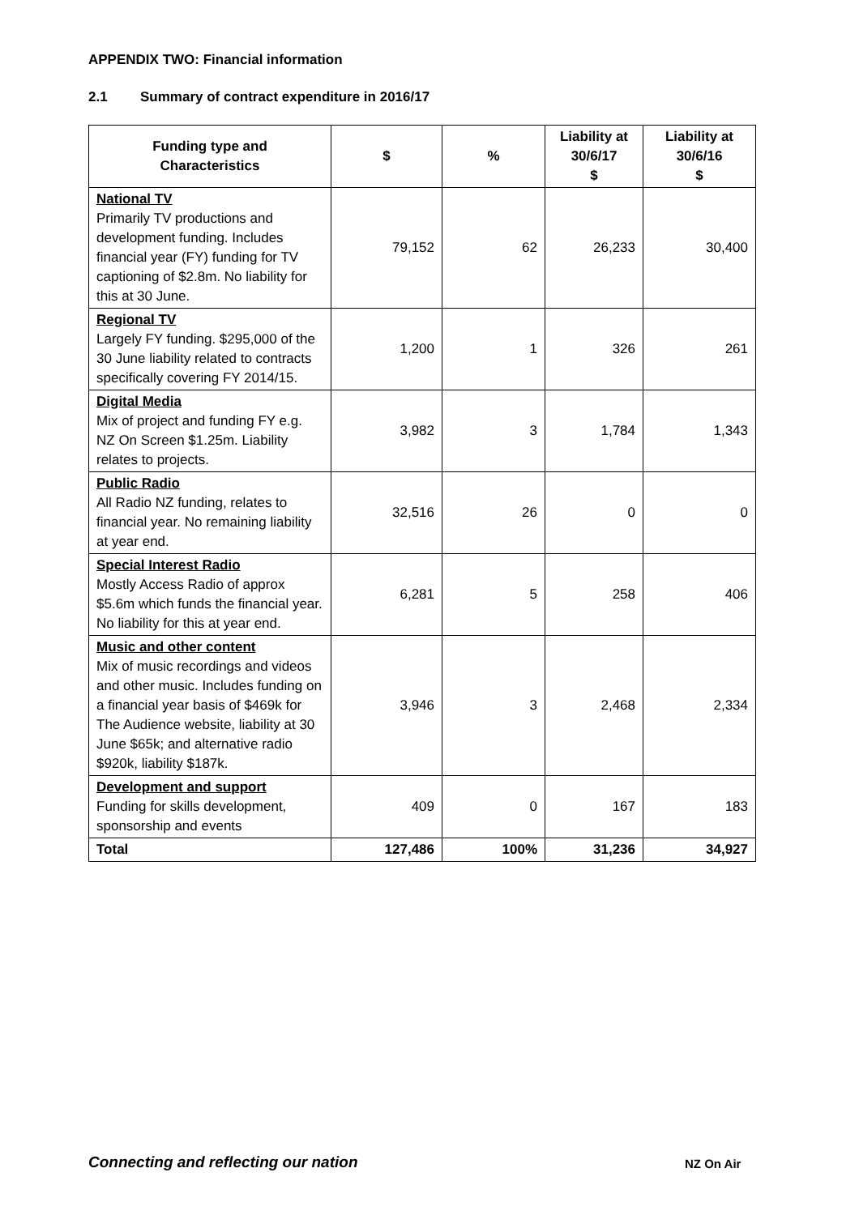APPENDIX TWO: Financial information
2.1 Summary of contract expenditure in 2016/17
| Funding type and Characteristics | $ | % | Liability at 30/6/17 $ | Liability at 30/6/16 $ |
| --- | --- | --- | --- | --- |
| National TV Primarily TV productions and development funding. Includes financial year (FY) funding for TV captioning of $2.8m. No liability for this at 30 June. | 79,152 | 62 | 26,233 | 30,400 |
| Regional TV Largely FY funding. $295,000 of the 30 June liability related to contracts specifically covering FY 2014/15. | 1,200 | 1 | 326 | 261 |
| Digital Media Mix of project and funding FY e.g. NZ On Screen $1.25m. Liability relates to projects. | 3,982 | 3 | 1,784 | 1,343 |
| Public Radio All Radio NZ funding, relates to financial year. No remaining liability at year end. | 32,516 | 26 | 0 | 0 |
| Special Interest Radio Mostly Access Radio of approx $5.6m which funds the financial year. No liability for this at year end. | 6,281 | 5 | 258 | 406 |
| Music and other content Mix of music recordings and videos and other music. Includes funding on a financial year basis of $469k for The Audience website, liability at 30 June $65k; and alternative radio $920k, liability $187k. | 3,946 | 3 | 2,468 | 2,334 |
| Development and support Funding for skills development, sponsorship and events | 409 | 0 | 167 | 183 |
| Total | 127,486 | 100% | 31,236 | 34,927 |
Connecting and reflecting our nation
NZ On Air